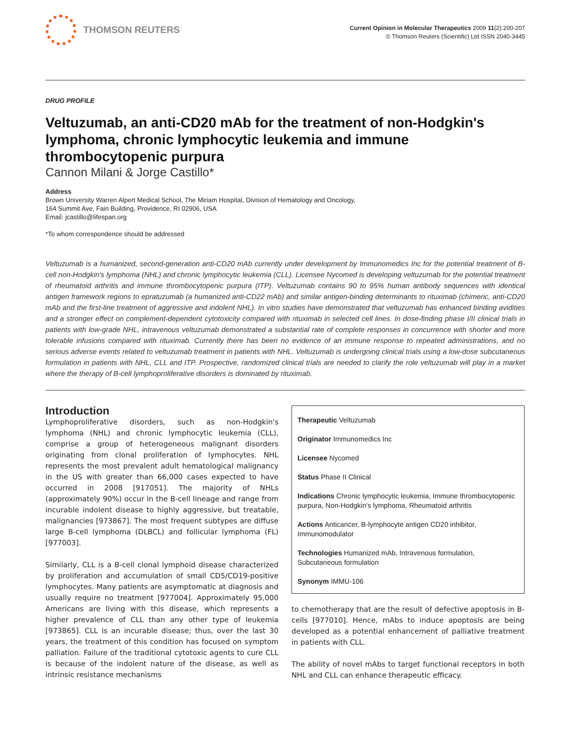THOMSON REUTERS
Current Opinion in Molecular Therapeutics 2009 11(2):200-207
© Thomson Reuters (Scientific) Ltd ISSN 2040-3445
DRUG PROFILE
Veltuzumab, an anti-CD20 mAb for the treatment of non-Hodgkin's lymphoma, chronic lymphocytic leukemia and immune thrombocytopenic purpura
Cannon Milani & Jorge Castillo*
Address
Brown University Warren Alpert Medical School, The Miriam Hospital, Division of Hematology and Oncology,
164 Summit Ave, Fain Building, Providence, RI 02906, USA
Email: jcastillo@lifespan.org
*To whom correspondence should be addressed
Veltuzumab is a humanized, second-generation anti-CD20 mAb currently under development by Immunomedics Inc for the potential treatment of B-cell non-Hodgkin's lymphoma (NHL) and chronic lymphocytic leukemia (CLL). Licensee Nycomed is developing veltuzumab for the potential treatment of rheumatoid arthritis and immune thrombocytopenic purpura (ITP). Veltuzumab contains 90 to 95% human antibody sequences with identical antigen framework regions to epratuzumab (a humanized anti-CD22 mAb) and similar antigen-binding determinants to rituximab (chimeric, anti-CD20 mAb and the first-line treatment of aggressive and indolent NHL). In vitro studies have demonstrated that veltuzumab has enhanced binding avidities and a stronger effect on complement-dependent cytotoxicity compared with rituximab in selected cell lines. In dose-finding phase I/II clinical trials in patients with low-grade NHL, intravenous veltuzumab demonstrated a substantial rate of complete responses in concurrence with shorter and more tolerable infusions compared with rituximab. Currently there has been no evidence of an immune response to repeated administrations, and no serious adverse events related to veltuzumab treatment in patients with NHL. Veltuzumab is undergoing clinical trials using a low-dose subcutaneous formulation in patients with NHL, CLL and ITP. Prospective, randomized clinical trials are needed to clarify the role veltuzumab will play in a market where the therapy of B-cell lymphoproliferative disorders is dominated by rituximab.
Introduction
Lymphoproliferative disorders, such as non-Hodgkin's lymphoma (NHL) and chronic lymphocytic leukemia (CLL), comprise a group of heterogeneous malignant disorders originating from clonal proliferation of lymphocytes. NHL represents the most prevalent adult hematological malignancy in the US with greater than 66,000 cases expected to have occurred in 2008 [917051]. The majority of NHLs (approximately 90%) occur in the B-cell lineage and range from incurable indolent disease to highly aggressive, but treatable, malignancies [973867]. The most frequent subtypes are diffuse large B-cell lymphoma (DLBCL) and follicular lymphoma (FL) [977003].
Similarly, CLL is a B-cell clonal lymphoid disease characterized by proliferation and accumulation of small CD5/CD19-positive lymphocytes. Many patients are asymptomatic at diagnosis and usually require no treatment [977004]. Approximately 95,000 Americans are living with this disease, which represents a higher prevalence of CLL than any other type of leukemia [973865]. CLL is an incurable disease; thus, over the last 30 years, the treatment of this condition has focused on symptom palliation. Failure of the traditional cytotoxic agents to cure CLL is because of the indolent nature of the disease, as well as intrinsic resistance mechanisms
Therapeutic Veltuzumab
Originator Immunomedics Inc
Licensee Nycomed
Status Phase II Clinical
Indications Chronic lymphocytic leukemia, Immune thrombocytopenic purpura, Non-Hodgkin's lymphoma, Rheumatoid arthritis
Actions Anticancer, B-lymphocyte antigen CD20 inhibitor, Immunomodulator
Technologies Humanized mAb, Intravenous formulation, Subcutaneous formulation
Synonym IMMU-106
to chemotherapy that are the result of defective apoptosis in B-cells [977010]. Hence, mAbs to induce apoptosis are being developed as a potential enhancement of palliative treatment in patients with CLL.
The ability of novel mAbs to target functional receptors in both NHL and CLL can enhance therapeutic efficacy.